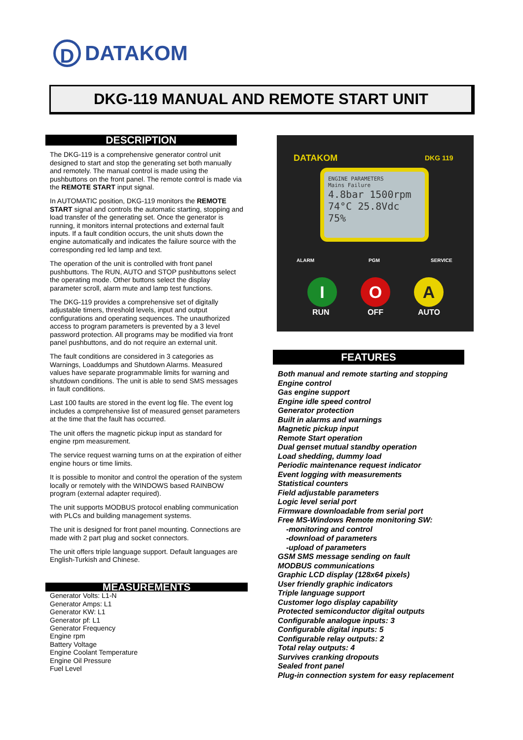D
DATAKOM
DKG-119 MANUAL AND REMOTE START UNIT
DESCRIPTION
The DKG-119 is a comprehensive generator control unit designed to start and stop the generating set both manually and remotely. The manual control is made using the pushbuttons on the front panel. The remote control is made via the REMOTE START input signal.
In AUTOMATIC position, DKG-119 monitors the REMOTE START signal and controls the automatic starting, stopping and load transfer of the generating set. Once the generator is running, it monitors internal protections and external fault inputs. If a fault condition occurs, the unit shuts down the engine automatically and indicates the failure source with the corresponding red led lamp and text.
The operation of the unit is controlled with front panel pushbuttons. The RUN, AUTO and STOP pushbuttons select the operating mode. Other buttons select the display parameter scroll, alarm mute and lamp test functions.
The DKG-119 provides a comprehensive set of digitally adjustable timers, threshold levels, input and output configurations and operating sequences. The unauthorized access to program parameters is prevented by a 3 level password protection. All programs may be modified via front panel pushbuttons, and do not require an external unit.
The fault conditions are considered in 3 categories as Warnings, Loaddumps and Shutdown Alarms. Measured values have separate programmable limits for warning and shutdown conditions. The unit is able to send SMS messages in fault conditions.
Last 100 faults are stored in the event log file. The event log includes a comprehensive list of measured genset parameters at the time that the fault has occurred.
The unit offers the magnetic pickup input as standard for engine rpm measurement.
The service request warning turns on at the expiration of either engine hours or time limits.
It is possible to monitor and control the operation of the system locally or remotely with the WINDOWS based RAINBOW program (external adapter required).
The unit supports MODBUS protocol enabling communication with PLCs and building management systems.
The unit is designed for front panel mounting. Connections are made with 2 part plug and socket connectors.
The unit offers triple language support. Default languages are English-Turkish and Chinese.
MEASUREMENTS
Generator Volts: L1-N
Generator Amps: L1
Generator KW: L1
Generator pf: L1
Generator Frequency
Engine rpm
Battery Voltage
Engine Coolant Temperature
Engine Oil Pressure
Fuel Level
DATAKOM DKG 119
ENGINE PARAMETERS
Mains Failure
4.8bar 1500rpm
74°C 25.8Vdc
75%
ALARM PGM SERVICE
I O A
RUN OFF AUTO
FEATURES
Both manual and remote starting and stopping
Engine control
Gas engine support
Engine idle speed control
Generator protection
Built in alarms and warnings
Magnetic pickup input
Remote Start operation
Dual genset mutual standby operation
Load shedding, dummy load
Periodic maintenance request indicator
Event logging with measurements
Statistical counters
Field adjustable parameters
Logic level serial port
Firmware downloadable from serial port
Free MS-Windows Remote monitoring SW:
-monitoring and control
-download of parameters
-upload of parameters
GSM SMS message sending on fault
MODBUS communications
Graphic LCD display (128x64 pixels)
User friendly graphic indicators
Triple language support
Customer logo display capability
Protected semiconductor digital outputs
Configurable analogue inputs: 3
Configurable digital inputs: 5
Configurable relay outputs: 2
Total relay outputs: 4
Survives cranking dropouts
Sealed front panel
Plug-in connection system for easy replacement